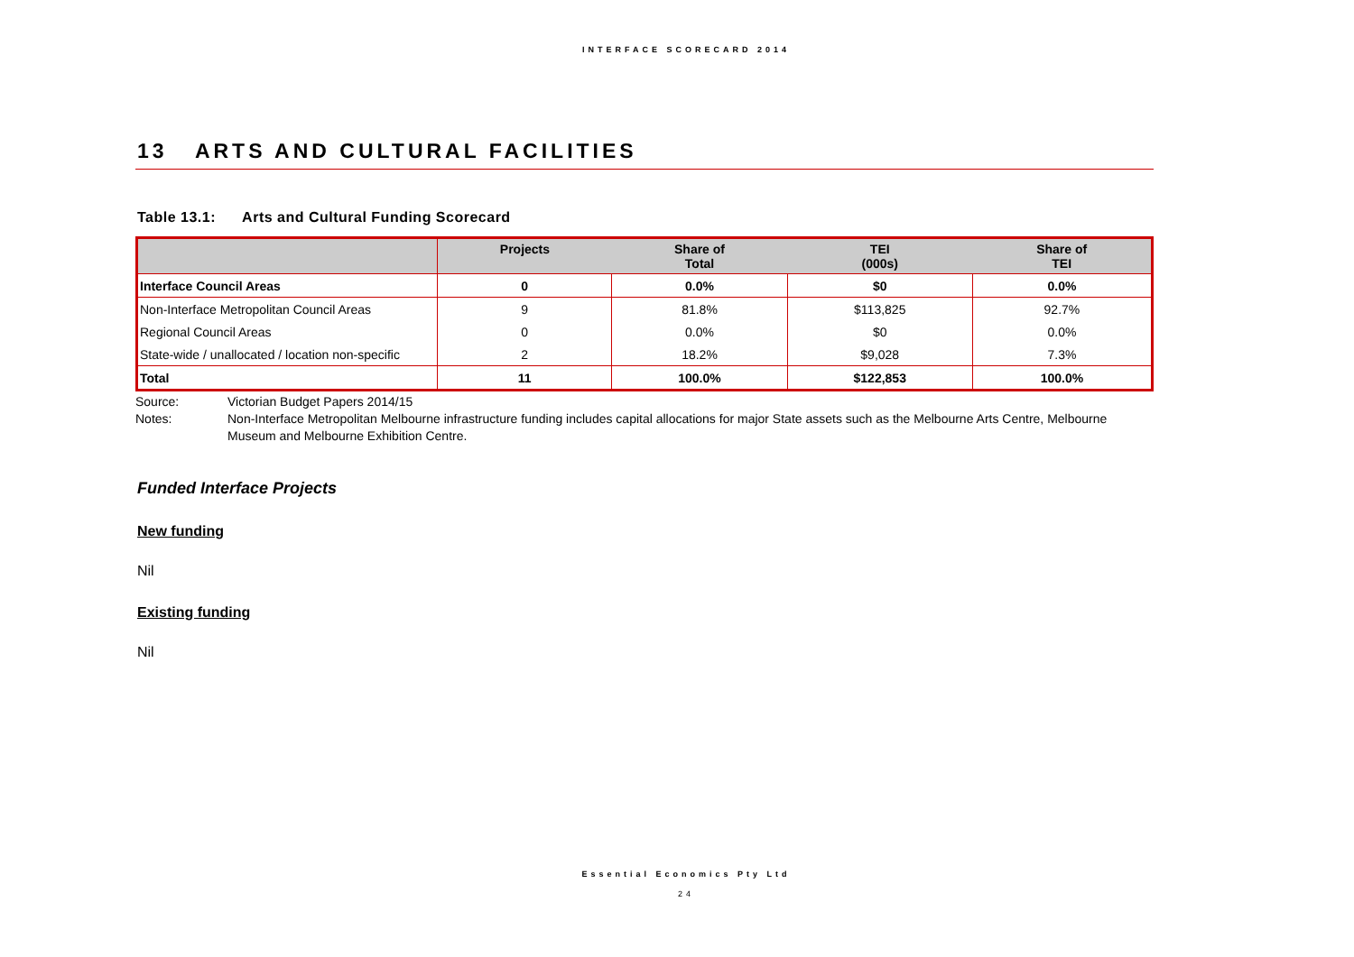INTERFACE SCORECARD 2014
13 ARTS AND CULTURAL FACILITIES
Table 13.1: Arts and Cultural Funding Scorecard
| | Projects | Share of Total | TEI (000s) | Share of TEI |
| --- | --- | --- | --- | --- |
| Interface Council Areas | 0 | 0.0% | $0 | 0.0% |
| Non-Interface Metropolitan Council Areas | 9 | 81.8% | $113,825 | 92.7% |
| Regional Council Areas | 0 | 0.0% | $0 | 0.0% |
| State-wide / unallocated / location non-specific | 2 | 18.2% | $9,028 | 7.3% |
| Total | 11 | 100.0% | $122,853 | 100.0% |
Source: Victorian Budget Papers 2014/15
Notes: Non-Interface Metropolitan Melbourne infrastructure funding includes capital allocations for major State assets such as the Melbourne Arts Centre, Melbourne Museum and Melbourne Exhibition Centre.
Funded Interface Projects
New funding
Nil
Existing funding
Nil
Essential Economics Pty Ltd
24